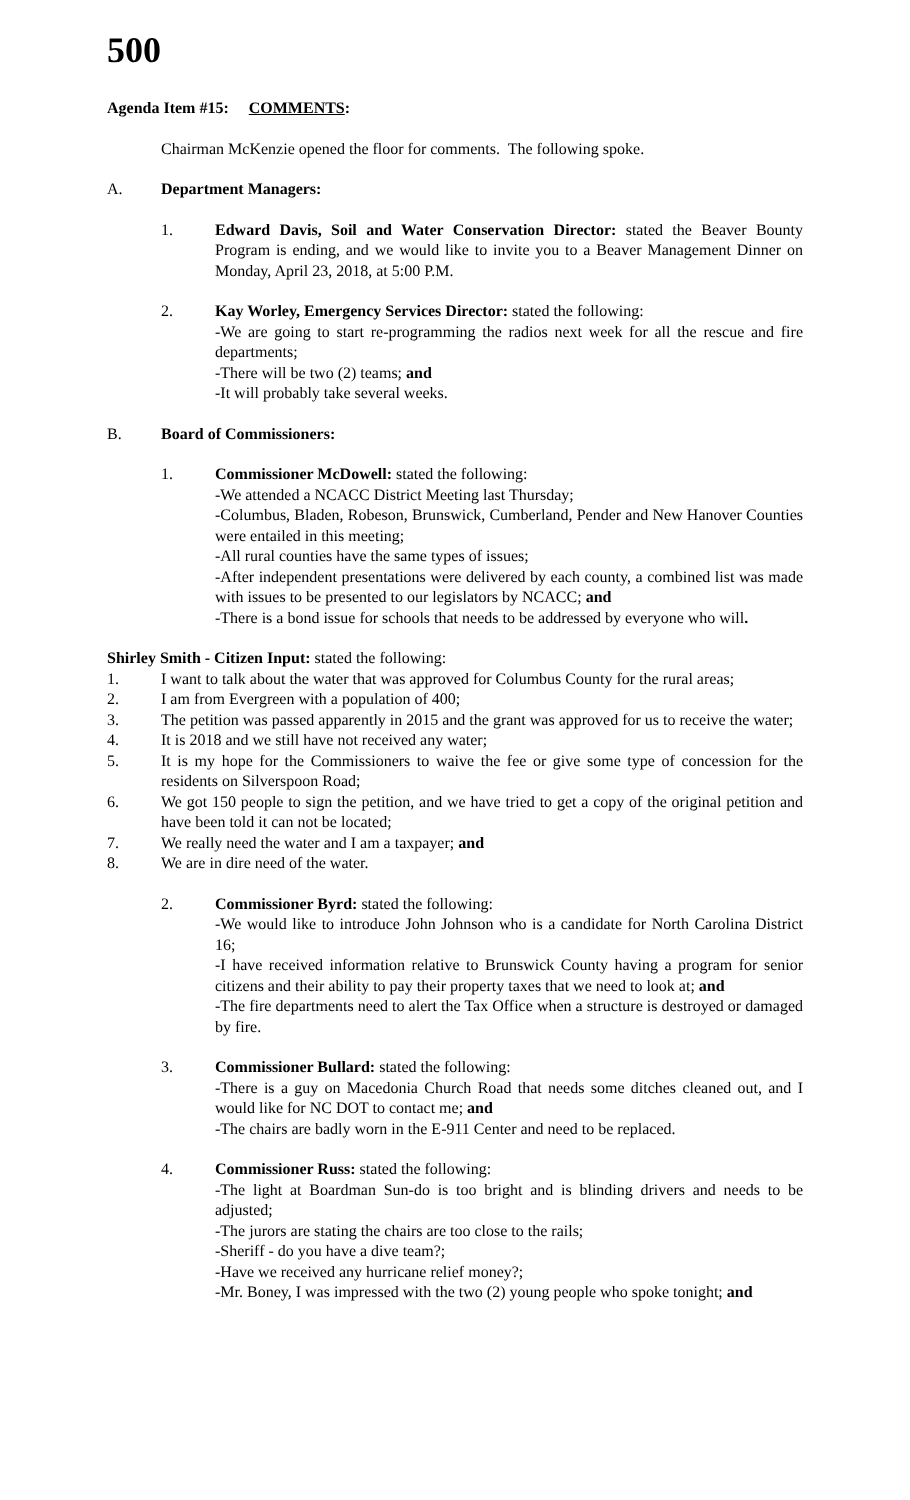500
Agenda Item #15: COMMENTS:
Chairman McKenzie opened the floor for comments. The following spoke.
A. Department Managers:
1. Edward Davis, Soil and Water Conservation Director: stated the Beaver Bounty Program is ending, and we would like to invite you to a Beaver Management Dinner on Monday, April 23, 2018, at 5:00 P.M.
2. Kay Worley, Emergency Services Director: stated the following:
-We are going to start re-programming the radios next week for all the rescue and fire departments;
-There will be two (2) teams; and
-It will probably take several weeks.
B. Board of Commissioners:
1. Commissioner McDowell: stated the following:
-We attended a NCACC District Meeting last Thursday;
-Columbus, Bladen, Robeson, Brunswick, Cumberland, Pender and New Hanover Counties were entailed in this meeting;
-All rural counties have the same types of issues;
-After independent presentations were delivered by each county, a combined list was made with issues to be presented to our legislators by NCACC; and
-There is a bond issue for schools that needs to be addressed by everyone who will.
Shirley Smith - Citizen Input: stated the following:
1. I want to talk about the water that was approved for Columbus County for the rural areas;
2. I am from Evergreen with a population of 400;
3. The petition was passed apparently in 2015 and the grant was approved for us to receive the water;
4. It is 2018 and we still have not received any water;
5. It is my hope for the Commissioners to waive the fee or give some type of concession for the residents on Silverspoon Road;
6. We got 150 people to sign the petition, and we have tried to get a copy of the original petition and have been told it can not be located;
7. We really need the water and I am a taxpayer; and
8. We are in dire need of the water.
2. Commissioner Byrd: stated the following:
-We would like to introduce John Johnson who is a candidate for North Carolina District 16;
-I have received information relative to Brunswick County having a program for senior citizens and their ability to pay their property taxes that we need to look at; and
-The fire departments need to alert the Tax Office when a structure is destroyed or damaged by fire.
3. Commissioner Bullard: stated the following:
-There is a guy on Macedonia Church Road that needs some ditches cleaned out, and I would like for NC DOT to contact me; and
-The chairs are badly worn in the E-911 Center and need to be replaced.
4. Commissioner Russ: stated the following:
-The light at Boardman Sun-do is too bright and is blinding drivers and needs to be adjusted;
-The jurors are stating the chairs are too close to the rails;
-Sheriff - do you have a dive team?;
-Have we received any hurricane relief money?;
-Mr. Boney, I was impressed with the two (2) young people who spoke tonight; and